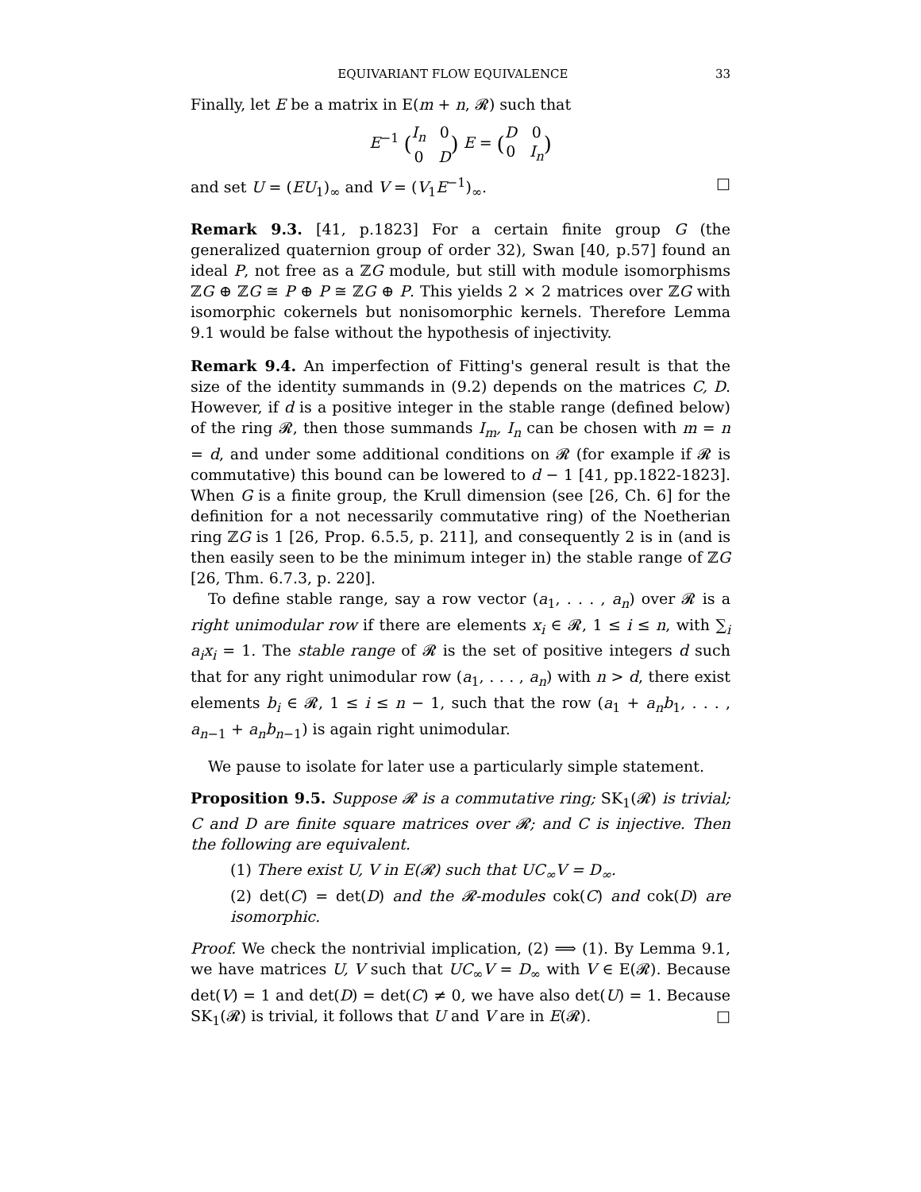EQUIVARIANT FLOW EQUIVALENCE 33
Finally, let E be a matrix in E(m + n, 𝓡) such that
E<sup>−1</sup> (I<sub>n</sub> 0 0 D) E = (D 0 0 I<sub>n</sub>)
and set U = (EU<sub>1</sub>)<sub>∞</sub> and V = (V<sub>1</sub>E<sup>−1</sup>)<sub>∞</sub>. □
Remark 9.3. [41, p.1823] For a certain finite group G (the generalized quaternion group of order 32), Swan [40, p.57] found an ideal P, not free as a ℤG module, but still with module isomorphisms ℤG ⊕ ℤG ≅ P ⊕ P ≅ ℤG ⊕ P. This yields 2 × 2 matrices over ℤG with isomorphic cokernels but nonisomorphic kernels. Therefore Lemma 9.1 would be false without the hypothesis of injectivity.
Remark 9.4. An imperfection of Fitting's general result is that the size of the identity summands in (9.2) depends on the matrices C, D. However, if d is a positive integer in the stable range (defined below) of the ring 𝓡, then those summands I<sub>m</sub>, I<sub>n</sub> can be chosen with m = n = d, and under some additional conditions on 𝓡 (for example if 𝓡 is commutative) this bound can be lowered to d − 1 [41, pp.1822-1823]. When G is a finite group, the Krull dimension (see [26, Ch. 6] for the definition for a not necessarily commutative ring) of the Noetherian ring ℤG is 1 [26, Prop. 6.5.5, p. 211], and consequently 2 is in (and is then easily seen to be the minimum integer in) the stable range of ℤG [26, Thm. 6.7.3, p. 220].
To define stable range, say a row vector (a<sub>1</sub>, . . . , a<sub>n</sub>) over 𝓡 is a right unimodular row if there are elements x<sub>i</sub> ∈ 𝓡, 1 ≤ i ≤ n, with ∑<sub>i</sub> a<sub>i</sub>x<sub>i</sub> = 1. The stable range of 𝓡 is the set of positive integers d such that for any right unimodular row (a<sub>1</sub>, . . . , a<sub>n</sub>) with n > d, there exist elements b<sub>i</sub> ∈ 𝓡, 1 ≤ i ≤ n − 1, such that the row (a<sub>1</sub> + a<sub>n</sub>b<sub>1</sub>, . . . , a<sub>n−1</sub> + a<sub>n</sub>b<sub>n−1</sub>) is again right unimodular.
We pause to isolate for later use a particularly simple statement.
Proposition 9.5. Suppose 𝓡 is a commutative ring; SK<sub>1</sub>(𝓡) is trivial; C and D are finite square matrices over 𝓡; and C is injective. Then the following are equivalent.
(1) There exist U, V in E(𝓡) such that UC<sub>∞</sub>V = D<sub>∞</sub>.
(2) det(C) = det(D) and the 𝓡-modules cok(C) and cok(D) are isomorphic.
Proof. We check the nontrivial implication, (2) ⟹ (1). By Lemma 9.1, we have matrices U, V such that UC<sub>∞</sub>V = D<sub>∞</sub> with V ∈ E(𝓡). Because det(V) = 1 and det(D) = det(C) ≠ 0, we have also det(U) = 1. Because SK<sub>1</sub>(𝓡) is trivial, it follows that U and V are in E(𝓡). □